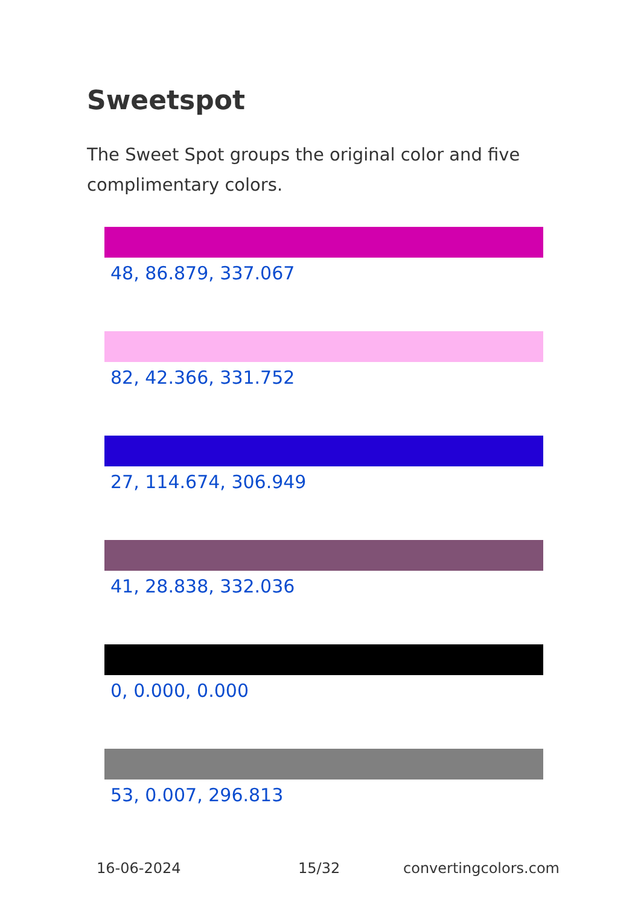Sweetspot
The Sweet Spot groups the original color and five complimentary colors.
48, 86.879, 337.067
82, 42.366, 331.752
27, 114.674, 306.949
41, 28.838, 332.036
0, 0.000, 0.000
53, 0.007, 296.813
16-06-2024 15/32 convertingcolors.com